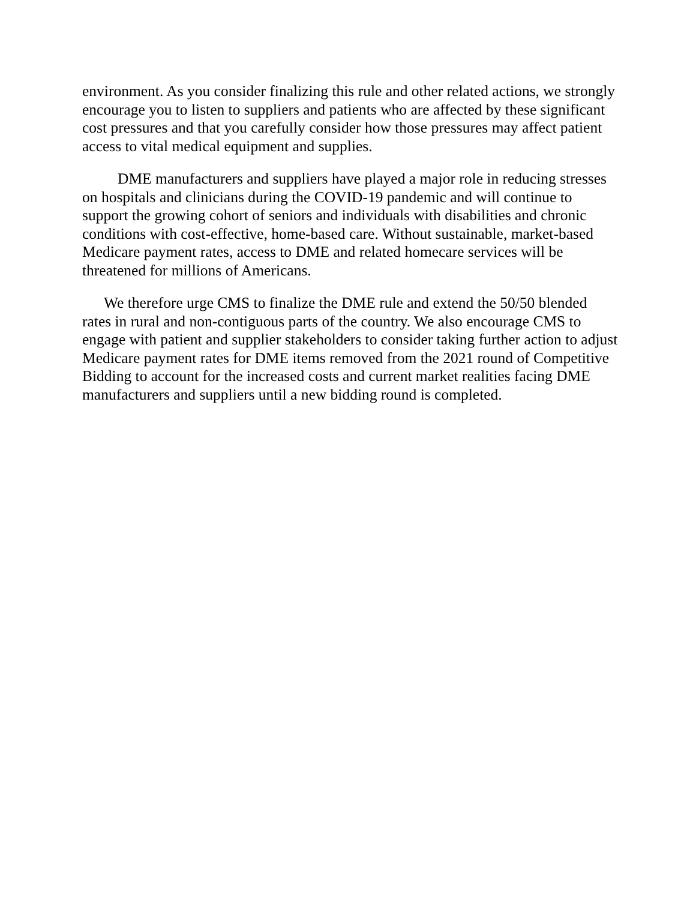environment. As you consider finalizing this rule and other related actions, we strongly encourage you to listen to suppliers and patients who are affected by these significant cost pressures and that you carefully consider how those pressures may affect patient access to vital medical equipment and supplies.
DME manufacturers and suppliers have played a major role in reducing stresses on hospitals and clinicians during the COVID-19 pandemic and will continue to support the growing cohort of seniors and individuals with disabilities and chronic conditions with cost-effective, home-based care. Without sustainable, market-based Medicare payment rates, access to DME and related homecare services will be threatened for millions of Americans.
We therefore urge CMS to finalize the DME rule and extend the 50/50 blended rates in rural and non-contiguous parts of the country. We also encourage CMS to engage with patient and supplier stakeholders to consider taking further action to adjust Medicare payment rates for DME items removed from the 2021 round of Competitive Bidding to account for the increased costs and current market realities facing DME manufacturers and suppliers until a new bidding round is completed.